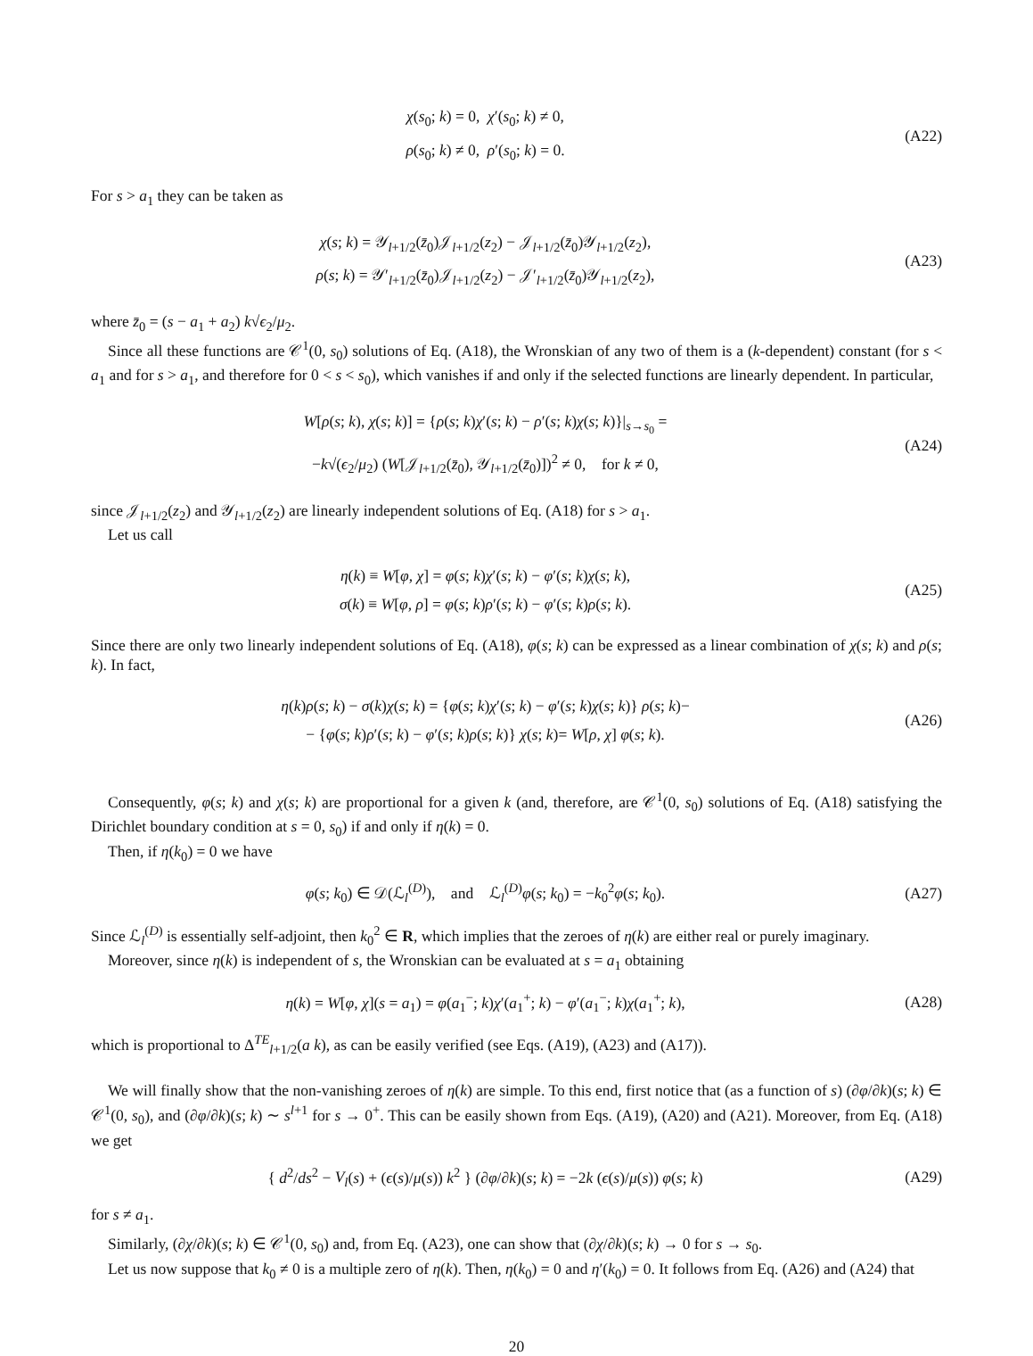χ(s<sub>0</sub>; k) = 0, χ′(s<sub>0</sub>; k) ≠ 0,
ρ(s<sub>0</sub>; k) ≠ 0, ρ′(s<sub>0</sub>; k) = 0.
(A22)
For s > a<sub>1</sub> they can be taken as
χ(s; k) = 𝒴<sub>l+1/2</sub>(z̄<sub>0</sub>)𝒥<sub>l+1/2</sub>(z<sub>2</sub>) − 𝒥<sub>l+1/2</sub>(z̄<sub>0</sub>)𝒴<sub>l+1/2</sub>(z<sub>2</sub>),
ρ(s; k) = 𝒴′<sub>l+1/2</sub>(z̄<sub>0</sub>)𝒥<sub>l+1/2</sub>(z<sub>2</sub>) − 𝒥′<sub>l+1/2</sub>(z̄<sub>0</sub>)𝒴<sub>l+1/2</sub>(z<sub>2</sub>),
(A23)
where z̄<sub>0</sub> = (s − a<sub>1</sub> + a<sub>2</sub>) k√ϵ<sub>2</sub>/μ<sub>2</sub>.
Since all these functions are 𝒞<sup>1</sup>(0, s<sub>0</sub>) solutions of Eq. (A18), the Wronskian of any two of them is a (k-dependent) constant (for s < a<sub>1</sub> and for s > a<sub>1</sub>, and therefore for 0 < s < s<sub>0</sub>), which vanishes if and only if the selected functions are linearly dependent. In particular,
W[ρ(s; k), χ(s; k)] = {ρ(s; k)χ′(s; k) − ρ′(s; k)χ(s; k)}|<sub>s→s<sub>0</sub></sub> =
−k√(ϵ<sub>2</sub>/μ<sub>2</sub>) (W[𝒥<sub>l+1/2</sub>(z̄<sub>0</sub>), 𝒴<sub>l+1/2</sub>(z̄<sub>0</sub>)])<sup>2</sup> ≠ 0, for k ≠ 0,
(A24)
since 𝒥<sub>l+1/2</sub>(z<sub>2</sub>) and 𝒴<sub>l+1/2</sub>(z<sub>2</sub>) are linearly independent solutions of Eq. (A18) for s > a<sub>1</sub>.
Let us call
η(k) ≡ W[φ, χ] = φ(s; k)χ′(s; k) − φ′(s; k)χ(s; k),
σ(k) ≡ W[φ, ρ] = φ(s; k)ρ′(s; k) − φ′(s; k)ρ(s; k).
(A25)
Since there are only two linearly independent solutions of Eq. (A18), φ(s; k) can be expressed as a linear combination of χ(s; k) and ρ(s; k). In fact,
η(k)ρ(s; k) − σ(k)χ(s; k) = {φ(s; k)χ′(s; k) − φ′(s; k)χ(s; k)} ρ(s; k)−
− {φ(s; k)ρ′(s; k) − φ′(s; k)ρ(s; k)} χ(s; k)= W[ρ, χ] φ(s; k).
(A26)
Consequently, φ(s; k) and χ(s; k) are proportional for a given k (and, therefore, are 𝒞<sup>1</sup>(0, s<sub>0</sub>) solutions of Eq. (A18) satisfying the Dirichlet boundary condition at s = 0, s<sub>0</sub>) if and only if η(k) = 0.
Then, if η(k<sub>0</sub>) = 0 we have
φ(s; k<sub>0</sub>) ∈ 𝒟(ℒ<sub>l</sub><sup>(D)</sup>), and ℒ<sub>l</sub><sup>(D)</sup>φ(s; k<sub>0</sub>) = −k<sub>0</sub><sup>2</sup>φ(s; k<sub>0</sub>).
(A27)
Since ℒ<sub>l</sub><sup>(D)</sup> is essentially self-adjoint, then k<sub>0</sub><sup>2</sup> ∈ R, which implies that the zeroes of η(k) are either real or purely imaginary.
Moreover, since η(k) is independent of s, the Wronskian can be evaluated at s = a<sub>1</sub> obtaining
η(k) = W[φ, χ](s = a<sub>1</sub>) = φ(a<sub>1</sub><sup>−</sup>; k)χ′(a<sub>1</sub><sup>+</sup>; k) − φ′(a<sub>1</sub><sup>−</sup>; k)χ(a<sub>1</sub><sup>+</sup>; k),
(A28)
which is proportional to Δ<sup>TE</sup><sub>l+1/2</sub>(a k), as can be easily verified (see Eqs. (A19), (A23) and (A17)).
We will finally show that the non-vanishing zeroes of η(k) are simple. To this end, first notice that (as a function of s) (∂φ/∂k)(s; k) ∈ 𝒞<sup>1</sup>(0, s<sub>0</sub>), and (∂φ/∂k)(s; k) ∼ s<sup>l+1</sup> for s → 0<sup>+</sup>. This can be easily shown from Eqs. (A19), (A20) and (A21). Moreover, from Eq. (A18) we get
{ d<sup>2</sup>/ds<sup>2</sup> − V<sub>l</sub>(s) + (ϵ(s)/μ(s)) k<sup>2</sup> } (∂φ/∂k)(s; k) = −2k (ϵ(s)/μ(s)) φ(s; k)
(A29)
for s ≠ a<sub>1</sub>.
Similarly, (∂χ/∂k)(s; k) ∈ 𝒞<sup>1</sup>(0, s<sub>0</sub>) and, from Eq. (A23), one can show that (∂χ/∂k)(s; k) → 0 for s → s<sub>0</sub>.
Let us now suppose that k<sub>0</sub> ≠ 0 is a multiple zero of η(k). Then, η(k<sub>0</sub>) = 0 and η′(k<sub>0</sub>) = 0. It follows from Eq. (A26) and (A24) that
20